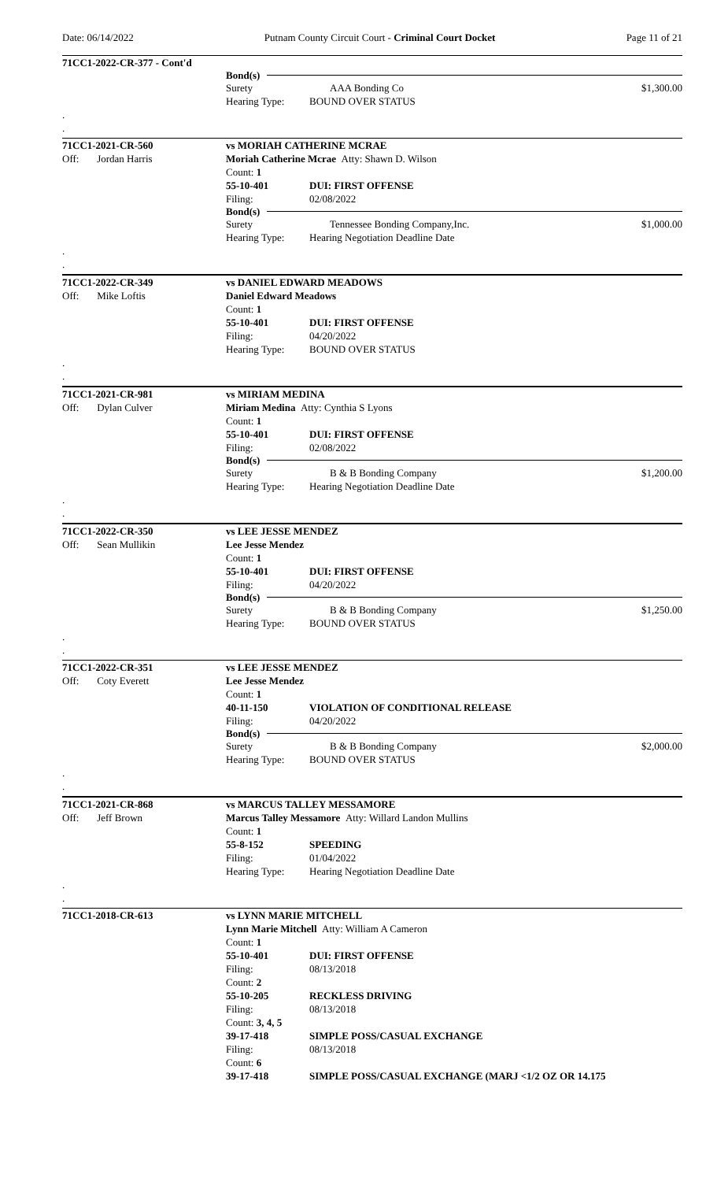Date: 06/14/2022 Putnam County Circuit Court - Criminal Court Docket Page 11 of 21
71CC1-2022-CR-377 - Cont'd
Bond(s)
Surety AAA Bonding Co $1,300.00
Hearing Type: BOUND OVER STATUS
.
.
71CC1-2021-CR-560 vs MORIAH CATHERINE MCRAE
Off: Jordan Harris Moriah Catherine Mcrae Atty: Shawn D. Wilson
Count: 1
55-10-401 DUI: FIRST OFFENSE
Filing: 02/08/2022
Bond(s)
Surety Tennessee Bonding Company,Inc. $1,000.00
Hearing Type: Hearing Negotiation Deadline Date
.
.
71CC1-2022-CR-349 vs DANIEL EDWARD MEADOWS
Off: Mike Loftis Daniel Edward Meadows
Count: 1
55-10-401 DUI: FIRST OFFENSE
Filing: 04/20/2022
Hearing Type: BOUND OVER STATUS
.
.
71CC1-2021-CR-981 vs MIRIAM MEDINA
Off: Dylan Culver Miriam Medina Atty: Cynthia S Lyons
Count: 1
55-10-401 DUI: FIRST OFFENSE
Filing: 02/08/2022
Bond(s)
Surety B & B Bonding Company $1,200.00
Hearing Type: Hearing Negotiation Deadline Date
.
.
71CC1-2022-CR-350 vs LEE JESSE MENDEZ
Off: Sean Mullikin Lee Jesse Mendez
Count: 1
55-10-401 DUI: FIRST OFFENSE
Filing: 04/20/2022
Bond(s)
Surety B & B Bonding Company $1,250.00
Hearing Type: BOUND OVER STATUS
.
.
71CC1-2022-CR-351 vs LEE JESSE MENDEZ
Off: Coty Everett Lee Jesse Mendez
Count: 1
40-11-150 VIOLATION OF CONDITIONAL RELEASE
Filing: 04/20/2022
Bond(s)
Surety B & B Bonding Company $2,000.00
Hearing Type: BOUND OVER STATUS
.
.
71CC1-2021-CR-868 vs MARCUS TALLEY MESSAMORE
Off: Jeff Brown Marcus Talley Messamore Atty: Willard Landon Mullins
Count: 1
55-8-152 SPEEDING
Filing: 01/04/2022
Hearing Type: Hearing Negotiation Deadline Date
.
.
71CC1-2018-CR-613 vs LYNN MARIE MITCHELL
Lynn Marie Mitchell Atty: William A Cameron
Count: 1
55-10-401 DUI: FIRST OFFENSE
Filing: 08/13/2018
Count: 2
55-10-205 RECKLESS DRIVING
Filing: 08/13/2018
Count: 3, 4, 5
39-17-418 SIMPLE POSS/CASUAL EXCHANGE
Filing: 08/13/2018
Count: 6
39-17-418 SIMPLE POSS/CASUAL EXCHANGE (MARJ <1/2 OZ OR 14.175